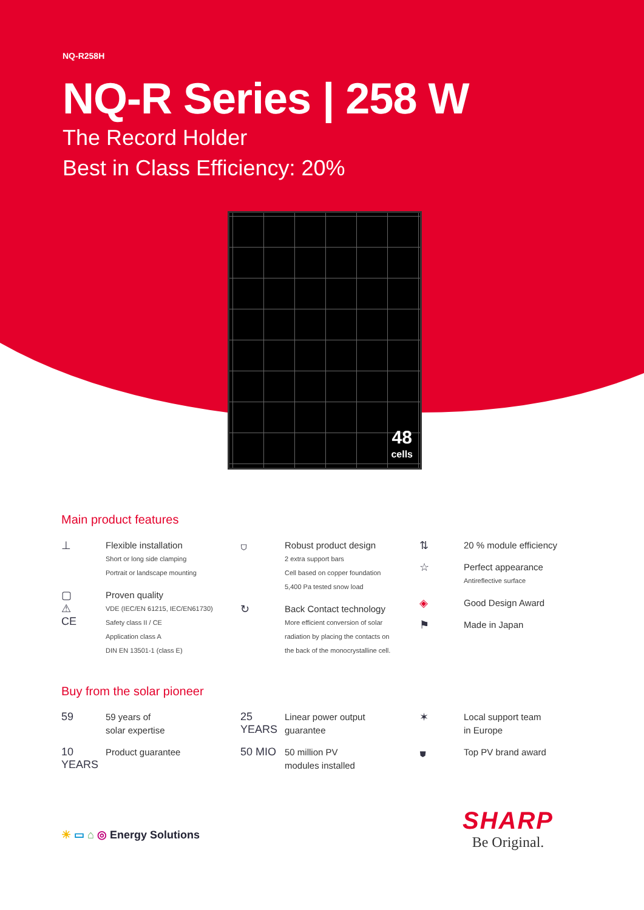NQ-R258H
NQ-R Series | 258 W
The Record Holder
Best in Class Efficiency: 20%
48
cells
Main product features
⊥
Flexible installation
Short or long side clamping
Portrait or landscape mounting
▢
⚠
CE
Proven quality
VDE (IEC/EN 61215, IEC/EN61730)
Safety class II / CE
Application class A
DIN EN 13501-1 (class E)
⛉
Robust product design
2 extra support bars
Cell based on copper foundation
5,400 Pa tested snow load
↻
Back Contact technology
More efficient conversion of solar
radiation by placing the contacts on
the back of the monocrystalline cell.
⇅
20 % module efficiency
☆
Perfect appearance
Antireflective surface
◈
Good Design Award
⚑
Made in Japan
Buy from the solar pioneer
59
59 years of
solar expertise
10 YEARS
Product guarantee
25 YEARS
Linear power output
guarantee
50 MIO
50 million PV
modules installed
✶
Local support team
in Europe
⛊
Top PV brand award
☀ ▭ ⌂ ◎ Energy Solutions
SHARP
Be Original.